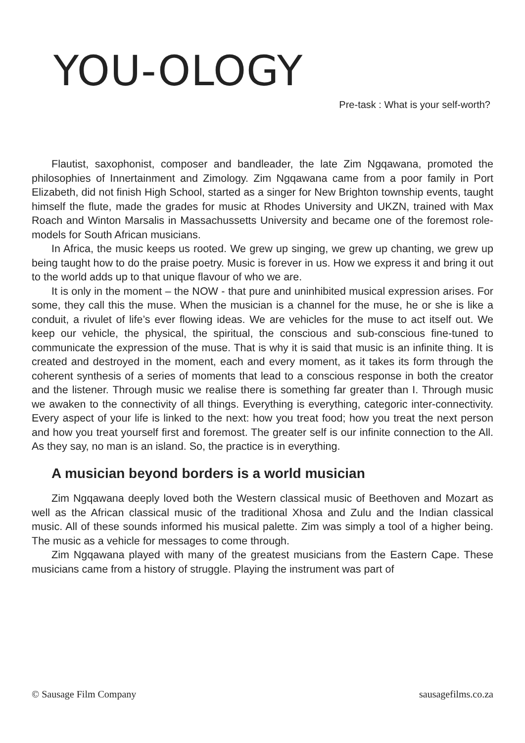YOU-OLOGY
Pre-task : What is your self-worth?
Flautist, saxophonist, composer and bandleader, the late Zim Ngqawana, promoted the philosophies of Innertainment and Zimology. Zim Ngqawana came from a poor family in Port Elizabeth, did not finish High School, started as a singer for New Brighton township events, taught himself the flute, made the grades for music at Rhodes University and UKZN, trained with Max Roach and Winton Marsalis in Massachussetts University and became one of the foremost role-models for South African musicians.
In Africa, the music keeps us rooted. We grew up singing, we grew up chanting, we grew up being taught how to do the praise poetry. Music is forever in us. How we express it and bring it out to the world adds up to that unique flavour of who we are.
It is only in the moment – the NOW - that pure and uninhibited musical expression arises. For some, they call this the muse. When the musician is a channel for the muse, he or she is like a conduit, a rivulet of life’s ever flowing ideas. We are vehicles for the muse to act itself out. We keep our vehicle, the physical, the spiritual, the conscious and sub-conscious fine-tuned to communicate the expression of the muse. That is why it is said that music is an infinite thing. It is created and destroyed in the moment, each and every moment, as it takes its form through the coherent synthesis of a series of moments that lead to a conscious response in both the creator and the listener. Through music we realise there is something far greater than I. Through music we awaken to the connectivity of all things. Everything is everything, categoric inter-connectivity. Every aspect of your life is linked to the next: how you treat food; how you treat the next person and how you treat yourself first and foremost. The greater self is our infinite connection to the All. As they say, no man is an island. So, the practice is in everything.
A musician beyond borders is a world musician
Zim Ngqawana deeply loved both the Western classical music of Beethoven and Mozart as well as the African classical music of the traditional Xhosa and Zulu and the Indian classical music. All of these sounds informed his musical palette. Zim was simply a tool of a higher being. The music as a vehicle for messages to come through.
Zim Ngqawana played with many of the greatest musicians from the Eastern Cape. These musicians came from a history of struggle. Playing the instrument was part of
© Sausage Film Company sausagefilms.co.za